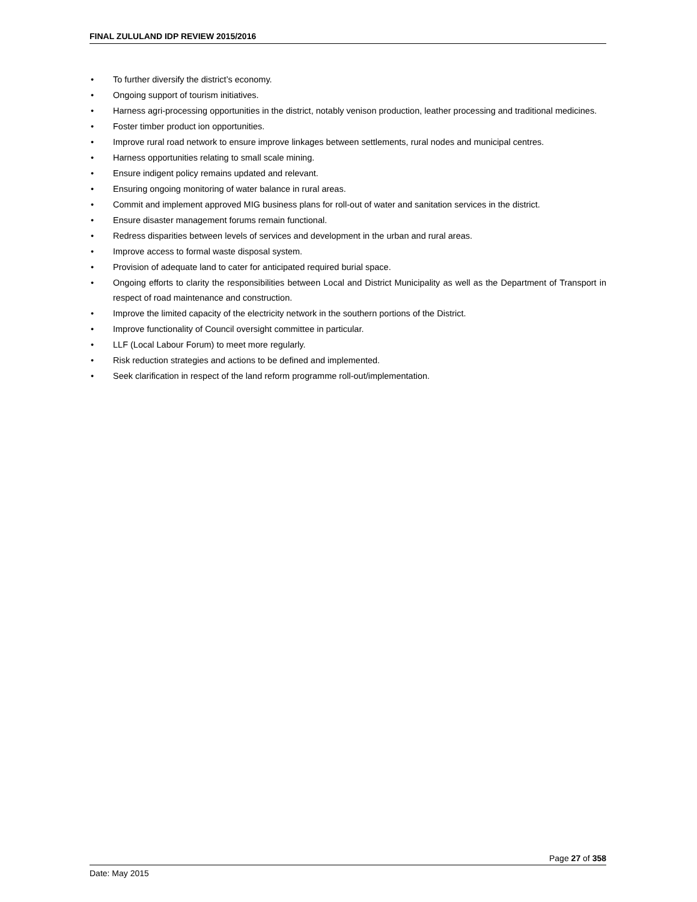FINAL ZULULAND IDP REVIEW 2015/2016
• To further diversify the district’s economy.
• Ongoing support of tourism initiatives.
• Harness agri-processing opportunities in the district, notably venison production, leather processing and traditional medicines.
• Foster timber product ion opportunities.
• Improve rural road network to ensure improve linkages between settlements, rural nodes and municipal centres.
• Harness opportunities relating to small scale mining.
• Ensure indigent policy remains updated and relevant.
• Ensuring ongoing monitoring of water balance in rural areas.
• Commit and implement approved MIG business plans for roll-out of water and sanitation services in the district.
• Ensure disaster management forums remain functional.
• Redress disparities between levels of services and development in the urban and rural areas.
• Improve access to formal waste disposal system.
• Provision of adequate land to cater for anticipated required burial space.
• Ongoing efforts to clarity the responsibilities between Local and District Municipality as well as the Department of Transport in respect of road maintenance and construction.
• Improve the limited capacity of the electricity network in the southern portions of the District.
• Improve functionality of Council oversight committee in particular.
• LLF (Local Labour Forum) to meet more regularly.
• Risk reduction strategies and actions to be defined and implemented.
• Seek clarification in respect of the land reform programme roll-out/implementation.
Page 27 of 358
Date: May 2015